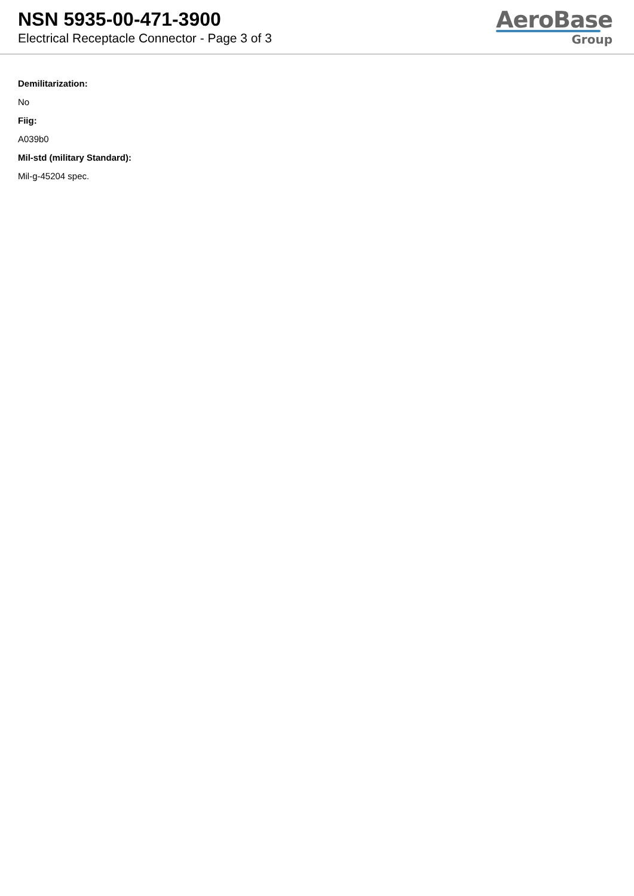NSN 5935-00-471-3900
Electrical Receptacle Connector - Page 3 of 3
AeroBase
Group
Demilitarization:
No
Fiig:
A039b0
Mil-std (military Standard):
Mil-g-45204 spec.